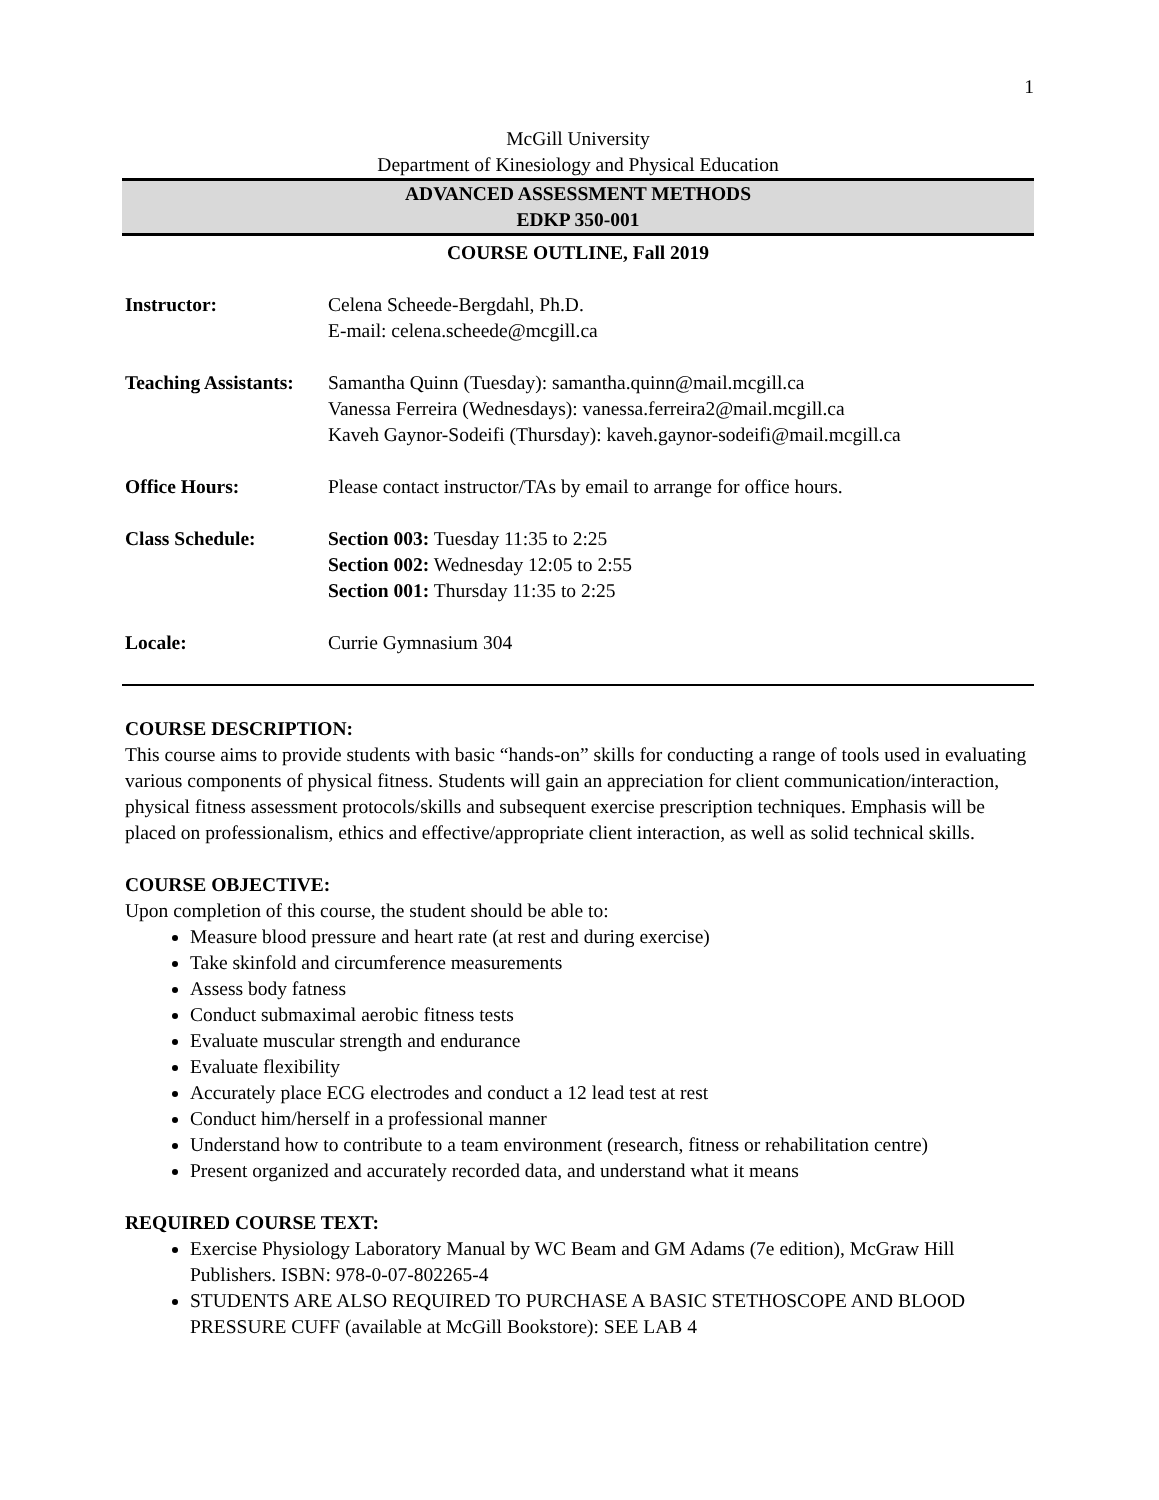1
McGill University
Department of Kinesiology and Physical Education
ADVANCED ASSESSMENT METHODS
EDKP 350-001
COURSE OUTLINE, Fall 2019
Instructor: Celena Scheede-Bergdahl, Ph.D.
E-mail: celena.scheede@mcgill.ca
Teaching Assistants:
Samantha Quinn (Tuesday): samantha.quinn@mail.mcgill.ca
Vanessa Ferreira (Wednesdays): vanessa.ferreira2@mail.mcgill.ca
Kaveh Gaynor-Sodeifi (Thursday): kaveh.gaynor-sodeifi@mail.mcgill.ca
Office Hours: Please contact instructor/TAs by email to arrange for office hours.
Class Schedule: Section 003: Tuesday 11:35 to 2:25
Section 002: Wednesday 12:05 to 2:55
Section 001: Thursday 11:35 to 2:25
Locale: Currie Gymnasium 304
COURSE DESCRIPTION:
This course aims to provide students with basic “hands-on” skills for conducting a range of tools used in evaluating various components of physical fitness. Students will gain an appreciation for client communication/interaction, physical fitness assessment protocols/skills and subsequent exercise prescription techniques. Emphasis will be placed on professionalism, ethics and effective/appropriate client interaction, as well as solid technical skills.
COURSE OBJECTIVE:
Upon completion of this course, the student should be able to:
Measure blood pressure and heart rate (at rest and during exercise)
Take skinfold and circumference measurements
Assess body fatness
Conduct submaximal aerobic fitness tests
Evaluate muscular strength and endurance
Evaluate flexibility
Accurately place ECG electrodes and conduct a 12 lead test at rest
Conduct him/herself in a professional manner
Understand how to contribute to a team environment (research, fitness or rehabilitation centre)
Present organized and accurately recorded data, and understand what it means
REQUIRED COURSE TEXT:
Exercise Physiology Laboratory Manual by WC Beam and GM Adams (7e edition), McGraw Hill Publishers. ISBN: 978-0-07-802265-4
STUDENTS ARE ALSO REQUIRED TO PURCHASE A BASIC STETHOSCOPE AND BLOOD PRESSURE CUFF (available at McGill Bookstore): SEE LAB 4